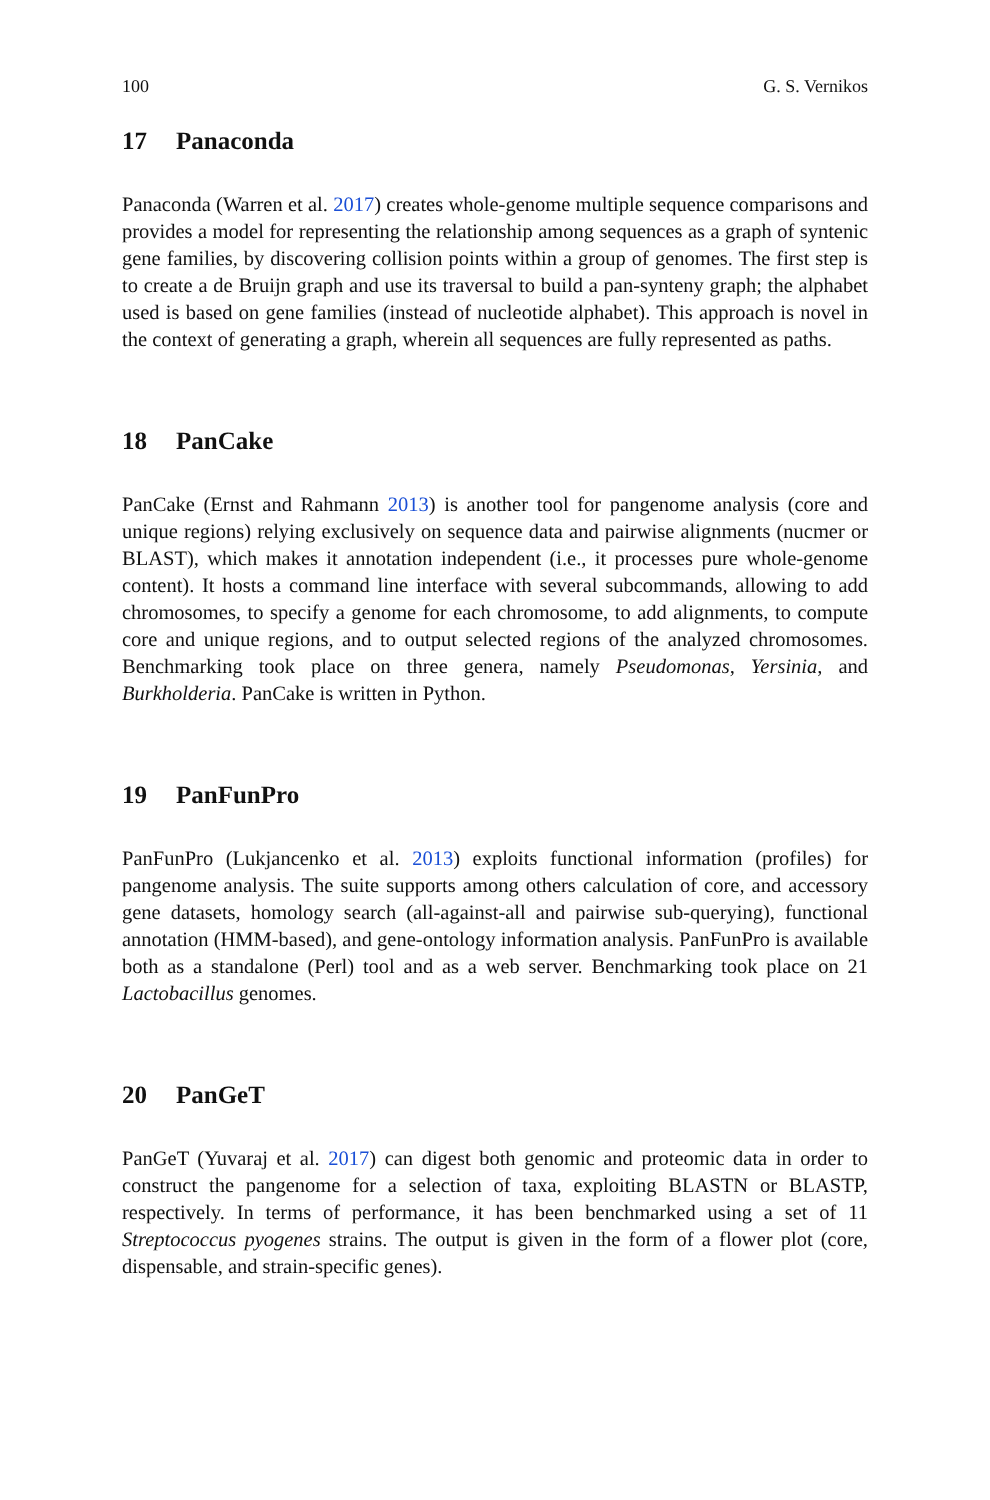100 G. S. Vernikos
17 Panaconda
Panaconda (Warren et al. 2017) creates whole-genome multiple sequence comparisons and provides a model for representing the relationship among sequences as a graph of syntenic gene families, by discovering collision points within a group of genomes. The first step is to create a de Bruijn graph and use its traversal to build a pan-synteny graph; the alphabet used is based on gene families (instead of nucleotide alphabet). This approach is novel in the context of generating a graph, wherein all sequences are fully represented as paths.
18 PanCake
PanCake (Ernst and Rahmann 2013) is another tool for pangenome analysis (core and unique regions) relying exclusively on sequence data and pairwise alignments (nucmer or BLAST), which makes it annotation independent (i.e., it processes pure whole-genome content). It hosts a command line interface with several subcommands, allowing to add chromosomes, to specify a genome for each chromosome, to add alignments, to compute core and unique regions, and to output selected regions of the analyzed chromosomes. Benchmarking took place on three genera, namely Pseudomonas, Yersinia, and Burkholderia. PanCake is written in Python.
19 PanFunPro
PanFunPro (Lukjancenko et al. 2013) exploits functional information (profiles) for pangenome analysis. The suite supports among others calculation of core, and accessory gene datasets, homology search (all-against-all and pairwise sub-querying), functional annotation (HMM-based), and gene-ontology information analysis. PanFunPro is available both as a standalone (Perl) tool and as a web server. Benchmarking took place on 21 Lactobacillus genomes.
20 PanGeT
PanGeT (Yuvaraj et al. 2017) can digest both genomic and proteomic data in order to construct the pangenome for a selection of taxa, exploiting BLASTN or BLASTP, respectively. In terms of performance, it has been benchmarked using a set of 11 Streptococcus pyogenes strains. The output is given in the form of a flower plot (core, dispensable, and strain-specific genes).